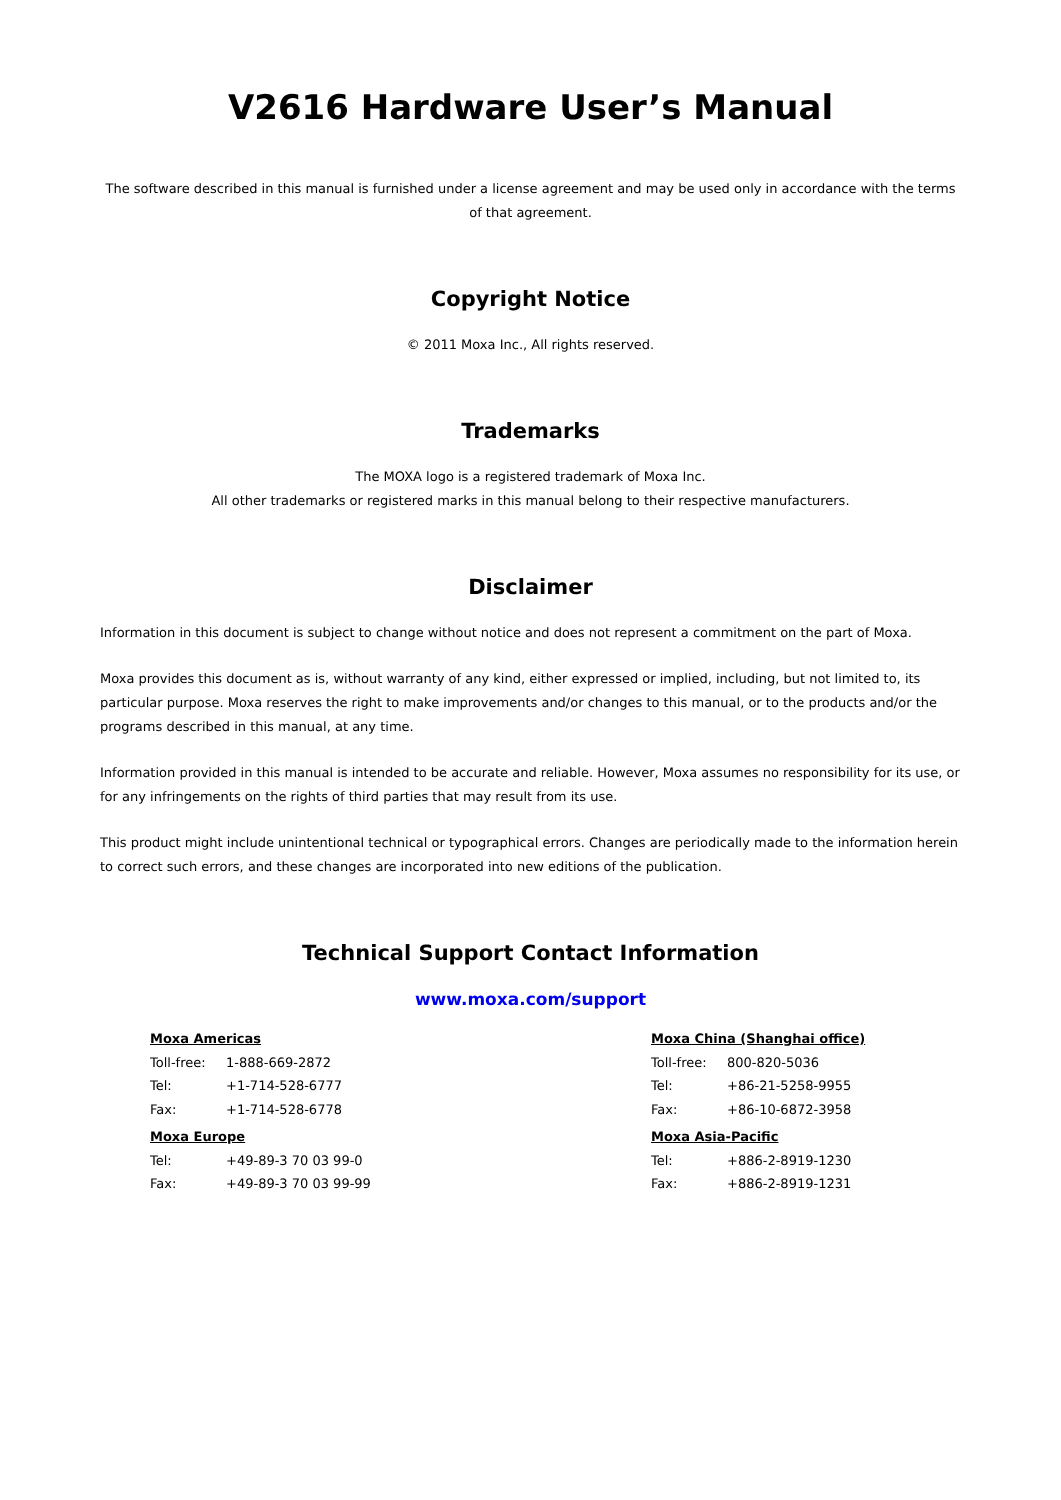V2616 Hardware User’s Manual
The software described in this manual is furnished under a license agreement and may be used only in accordance with the terms of that agreement.
Copyright Notice
© 2011 Moxa Inc., All rights reserved.
Trademarks
The MOXA logo is a registered trademark of Moxa Inc.
All other trademarks or registered marks in this manual belong to their respective manufacturers.
Disclaimer
Information in this document is subject to change without notice and does not represent a commitment on the part of Moxa.
Moxa provides this document as is, without warranty of any kind, either expressed or implied, including, but not limited to, its particular purpose. Moxa reserves the right to make improvements and/or changes to this manual, or to the products and/or the programs described in this manual, at any time.
Information provided in this manual is intended to be accurate and reliable. However, Moxa assumes no responsibility for its use, or for any infringements on the rights of third parties that may result from its use.
This product might include unintentional technical or typographical errors. Changes are periodically made to the information herein to correct such errors, and these changes are incorporated into new editions of the publication.
Technical Support Contact Information
www.moxa.com/support
| Moxa Americas | |
| Toll-free: | 1-888-669-2872 |
| Tel: | +1-714-528-6777 |
| Fax: | +1-714-528-6778 |
| Moxa Europe | |
| Tel: | +49-89-3 70 03 99-0 |
| Fax: | +49-89-3 70 03 99-99 |
| Moxa China (Shanghai office) | |
| Toll-free: | 800-820-5036 |
| Tel: | +86-21-5258-9955 |
| Fax: | +86-10-6872-3958 |
| Moxa Asia-Pacific | |
| Tel: | +886-2-8919-1230 |
| Fax: | +886-2-8919-1231 |